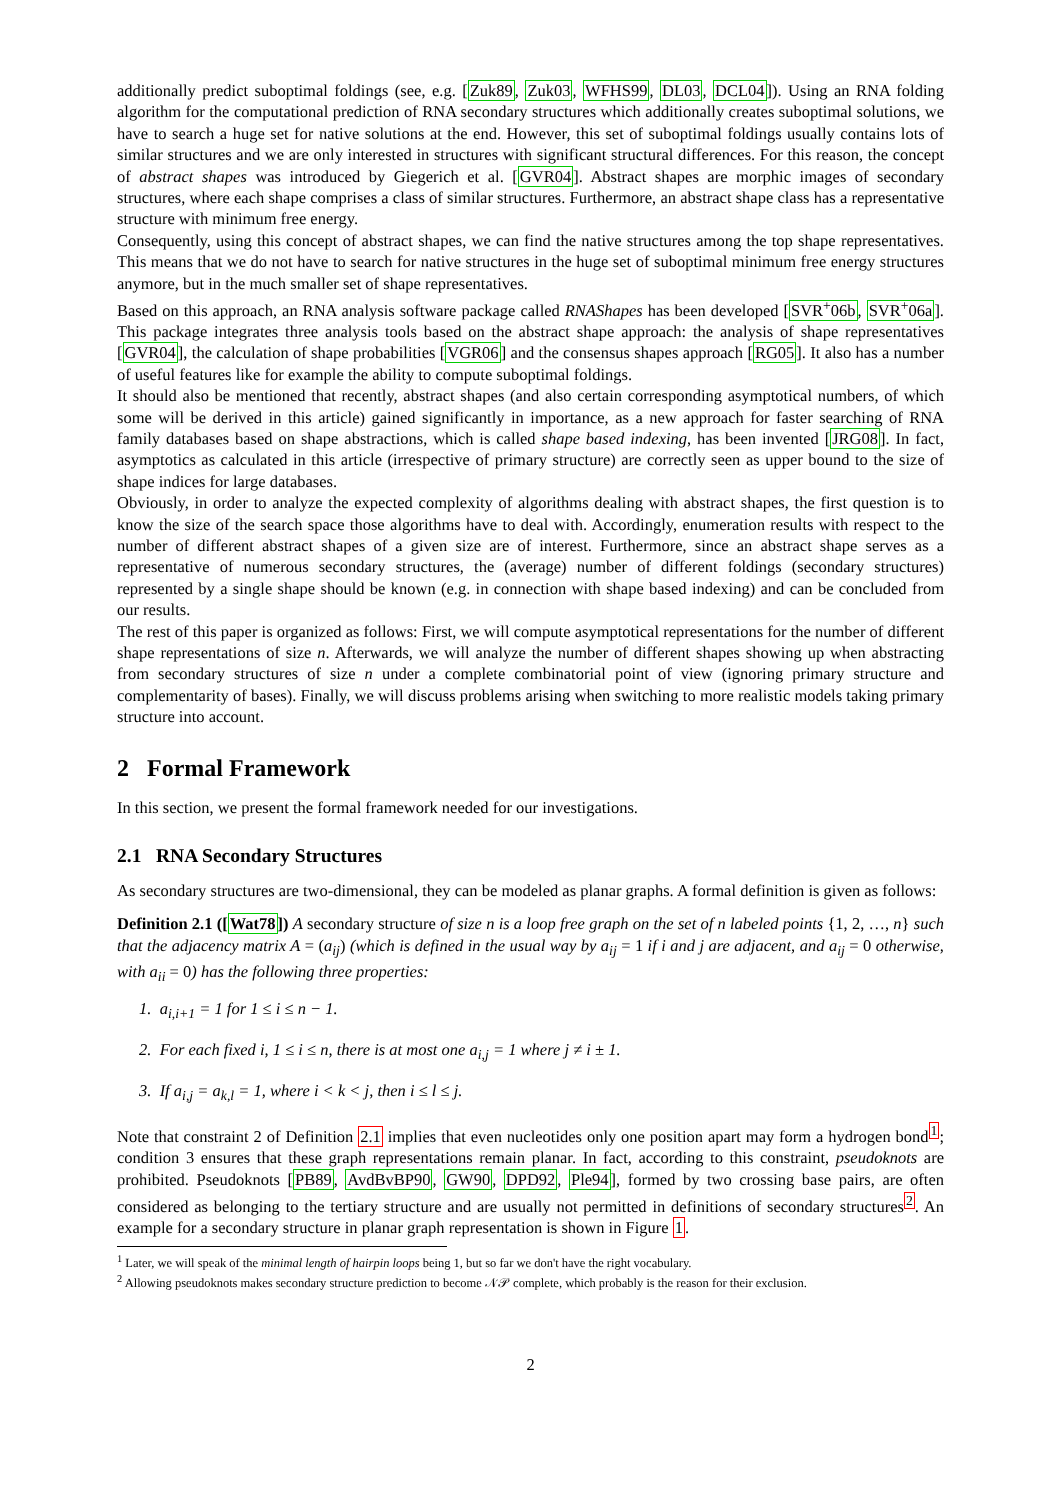additionally predict suboptimal foldings (see, e.g. [Zuk89, Zuk03, WFHS99, DL03, DCL04]). Using an RNA folding algorithm for the computational prediction of RNA secondary structures which additionally creates suboptimal solutions, we have to search a huge set for native solutions at the end. However, this set of suboptimal foldings usually contains lots of similar structures and we are only interested in structures with significant structural differences. For this reason, the concept of abstract shapes was introduced by Giegerich et al. [GVR04]. Abstract shapes are morphic images of secondary structures, where each shape comprises a class of similar structures. Furthermore, an abstract shape class has a representative structure with minimum free energy.
Consequently, using this concept of abstract shapes, we can find the native structures among the top shape representatives. This means that we do not have to search for native structures in the huge set of suboptimal minimum free energy structures anymore, but in the much smaller set of shape representatives.
Based on this approach, an RNA analysis software package called RNAShapes has been developed [SVR<sup>+</sup>06b, SVR<sup>+</sup>06a]. This package integrates three analysis tools based on the abstract shape approach: the analysis of shape representatives [GVR04], the calculation of shape probabilities [VGR06] and the consensus shapes approach [RG05]. It also has a number of useful features like for example the ability to compute suboptimal foldings.
It should also be mentioned that recently, abstract shapes (and also certain corresponding asymptotical numbers, of which some will be derived in this article) gained significantly in importance, as a new approach for faster searching of RNA family databases based on shape abstractions, which is called shape based indexing, has been invented [JRG08]. In fact, asymptotics as calculated in this article (irrespective of primary structure) are correctly seen as upper bound to the size of shape indices for large databases.
Obviously, in order to analyze the expected complexity of algorithms dealing with abstract shapes, the first question is to know the size of the search space those algorithms have to deal with. Accordingly, enumeration results with respect to the number of different abstract shapes of a given size are of interest. Furthermore, since an abstract shape serves as a representative of numerous secondary structures, the (average) number of different foldings (secondary structures) represented by a single shape should be known (e.g. in connection with shape based indexing) and can be concluded from our results.
The rest of this paper is organized as follows: First, we will compute asymptotical representations for the number of different shape representations of size n. Afterwards, we will analyze the number of different shapes showing up when abstracting from secondary structures of size n under a complete combinatorial point of view (ignoring primary structure and complementarity of bases). Finally, we will discuss problems arising when switching to more realistic models taking primary structure into account.
2 Formal Framework
In this section, we present the formal framework needed for our investigations.
2.1 RNA Secondary Structures
As secondary structures are two-dimensional, they can be modeled as planar graphs. A formal definition is given as follows:
Definition 2.1 ([Wat78]) A secondary structure of size n is a loop free graph on the set of n labeled points {1, 2, …, n} such that the adjacency matrix A = (a<sub>ij</sub>) (which is defined in the usual way by a<sub>ij</sub> = 1 if i and j are adjacent, and a<sub>ij</sub> = 0 otherwise, with a<sub>ii</sub> = 0) has the following three properties:
1. a<sub>i,i+1</sub> = 1 for 1 ≤ i ≤ n − 1.
2. For each fixed i, 1 ≤ i ≤ n, there is at most one a<sub>i,j</sub> = 1 where j ≠ i ± 1.
3. If a<sub>i,j</sub> = a<sub>k,l</sub> = 1, where i < k < j, then i ≤ l ≤ j.
Note that constraint 2 of Definition 2.1 implies that even nucleotides only one position apart may form a hydrogen bond<sup>1</sup>; condition 3 ensures that these graph representations remain planar. In fact, according to this constraint, pseudoknots are prohibited. Pseudoknots [PB89, AvdBvBP90, GW90, DPD92, Ple94], formed by two crossing base pairs, are often considered as belonging to the tertiary structure and are usually not permitted in definitions of secondary structures<sup>2</sup>. An example for a secondary structure in planar graph representation is shown in Figure 1.
<sup>1</sup> Later, we will speak of the minimal length of hairpin loops being 1, but so far we don't have the right vocabulary.
<sup>2</sup> Allowing pseudoknots makes secondary structure prediction to become 𝒩𝒫 complete, which probably is the reason for their exclusion.
2